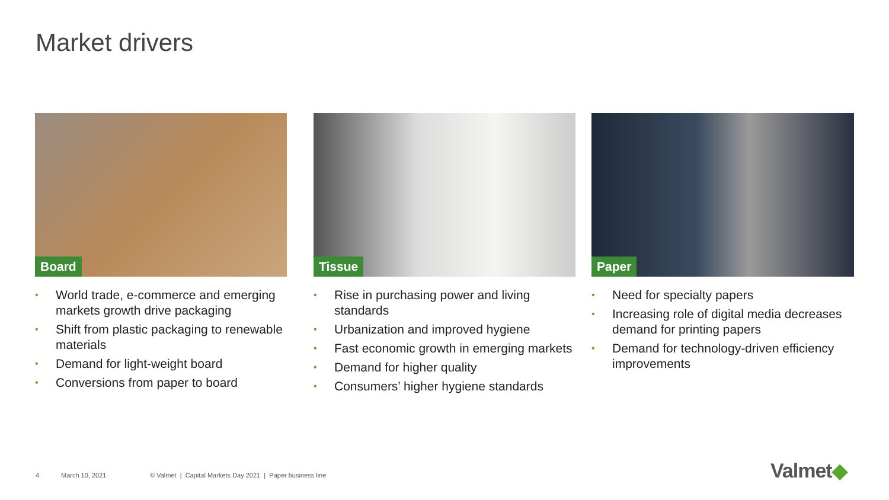Market drivers
Board
• World trade, e-commerce and emerging markets growth drive packaging
• Shift from plastic packaging to renewable materials
• Demand for light-weight board
• Conversions from paper to board
Tissue
• Rise in purchasing power and living standards
• Urbanization and improved hygiene
• Fast economic growth in emerging markets
• Demand for higher quality
• Consumers’ higher hygiene standards
Paper
• Need for specialty papers
• Increasing role of digital media decreases demand for printing papers
• Demand for technology-driven efficiency improvements
4 March 10, 2021 © Valmet | Capital Markets Day 2021 | Paper business line
Valmet◆